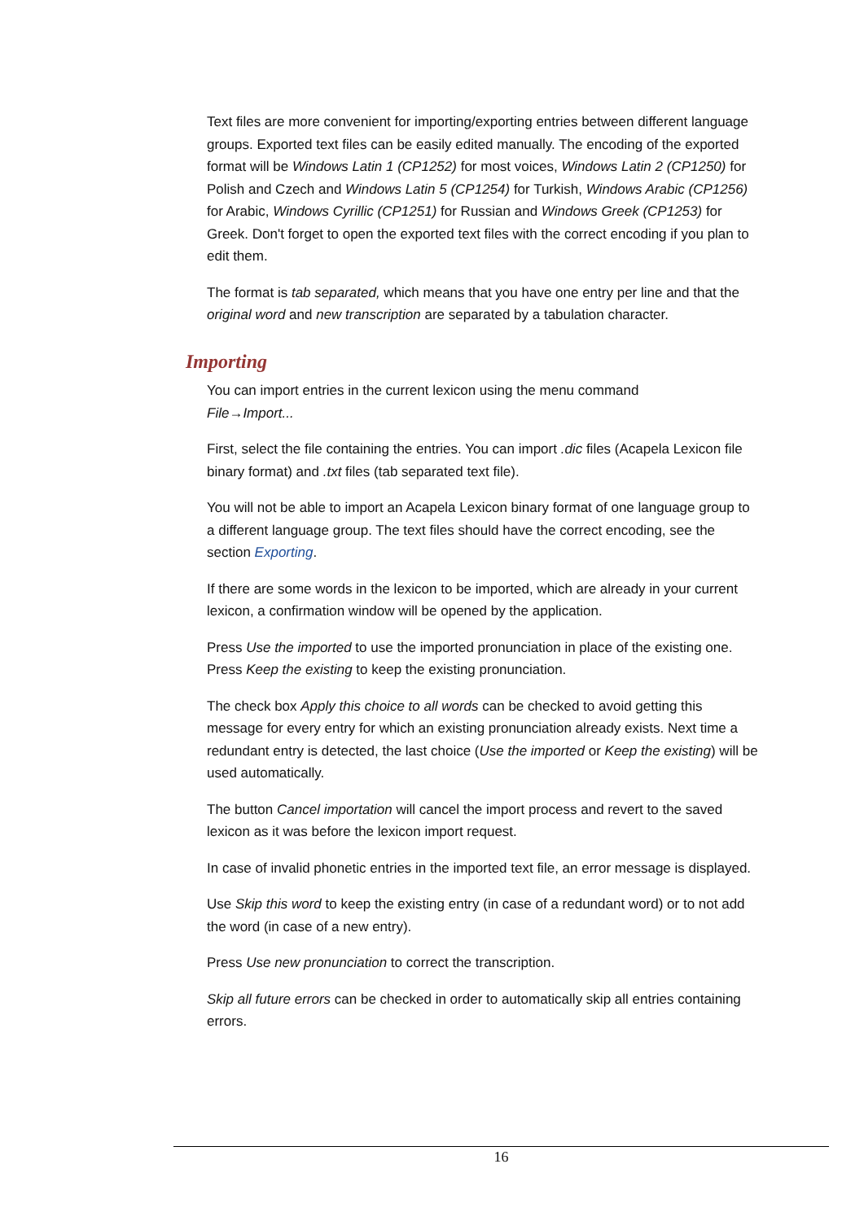Text files are more convenient for importing/exporting entries between different language groups. Exported text files can be easily edited manually. The encoding of the exported format will be Windows Latin 1 (CP1252) for most voices, Windows Latin 2 (CP1250) for Polish and Czech and Windows Latin 5 (CP1254) for Turkish, Windows Arabic (CP1256) for Arabic, Windows Cyrillic (CP1251) for Russian and Windows Greek (CP1253) for Greek. Don't forget to open the exported text files with the correct encoding if you plan to edit them.
The format is tab separated, which means that you have one entry per line and that the original word and new transcription are separated by a tabulation character.
Importing
You can import entries in the current lexicon using the menu command
File→Import...
First, select the file containing the entries. You can import .dic files (Acapela Lexicon file binary format) and .txt files (tab separated text file).
You will not be able to import an Acapela Lexicon binary format of one language group to a different language group. The text files should have the correct encoding, see the section Exporting.
If there are some words in the lexicon to be imported, which are already in your current lexicon, a confirmation window will be opened by the application.
Press Use the imported to use the imported pronunciation in place of the existing one. Press Keep the existing to keep the existing pronunciation.
The check box Apply this choice to all words can be checked to avoid getting this message for every entry for which an existing pronunciation already exists. Next time a redundant entry is detected, the last choice (Use the imported or Keep the existing) will be used automatically.
The button Cancel importation will cancel the import process and revert to the saved lexicon as it was before the lexicon import request.
In case of invalid phonetic entries in the imported text file, an error message is displayed.
Use Skip this word to keep the existing entry (in case of a redundant word) or to not add the word (in case of a new entry).
Press Use new pronunciation to correct the transcription.
Skip all future errors can be checked in order to automatically skip all entries containing errors.
16